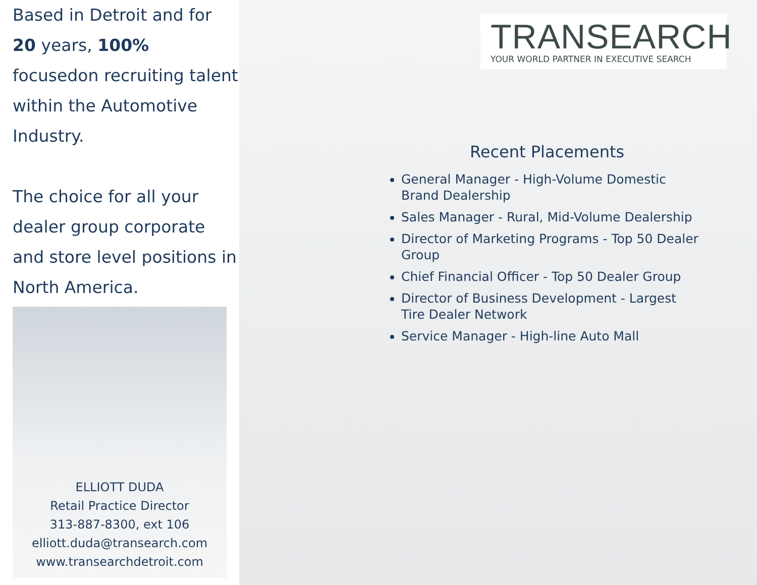Based in Detroit and for 20 years, 100% focusedon recruiting talent within the Automotive Industry.
The choice for all your dealer group corporate and store level positions in North America.
ELLIOTT DUDA
Retail Practice Director
313-887-8300, ext 106
elliott.duda@transearch.com
www.transearchdetroit.com
TRANSEARCH
YOUR WORLD PARTNER IN EXECUTIVE SEARCH
Recent Placements
General Manager - High-Volume Domestic Brand Dealership
Sales Manager - Rural, Mid-Volume Dealership
Director of Marketing Programs - Top 50 Dealer Group
Chief Financial Officer - Top 50 Dealer Group
Director of Business Development - Largest Tire Dealer Network
Service Manager - High-line Auto Mall